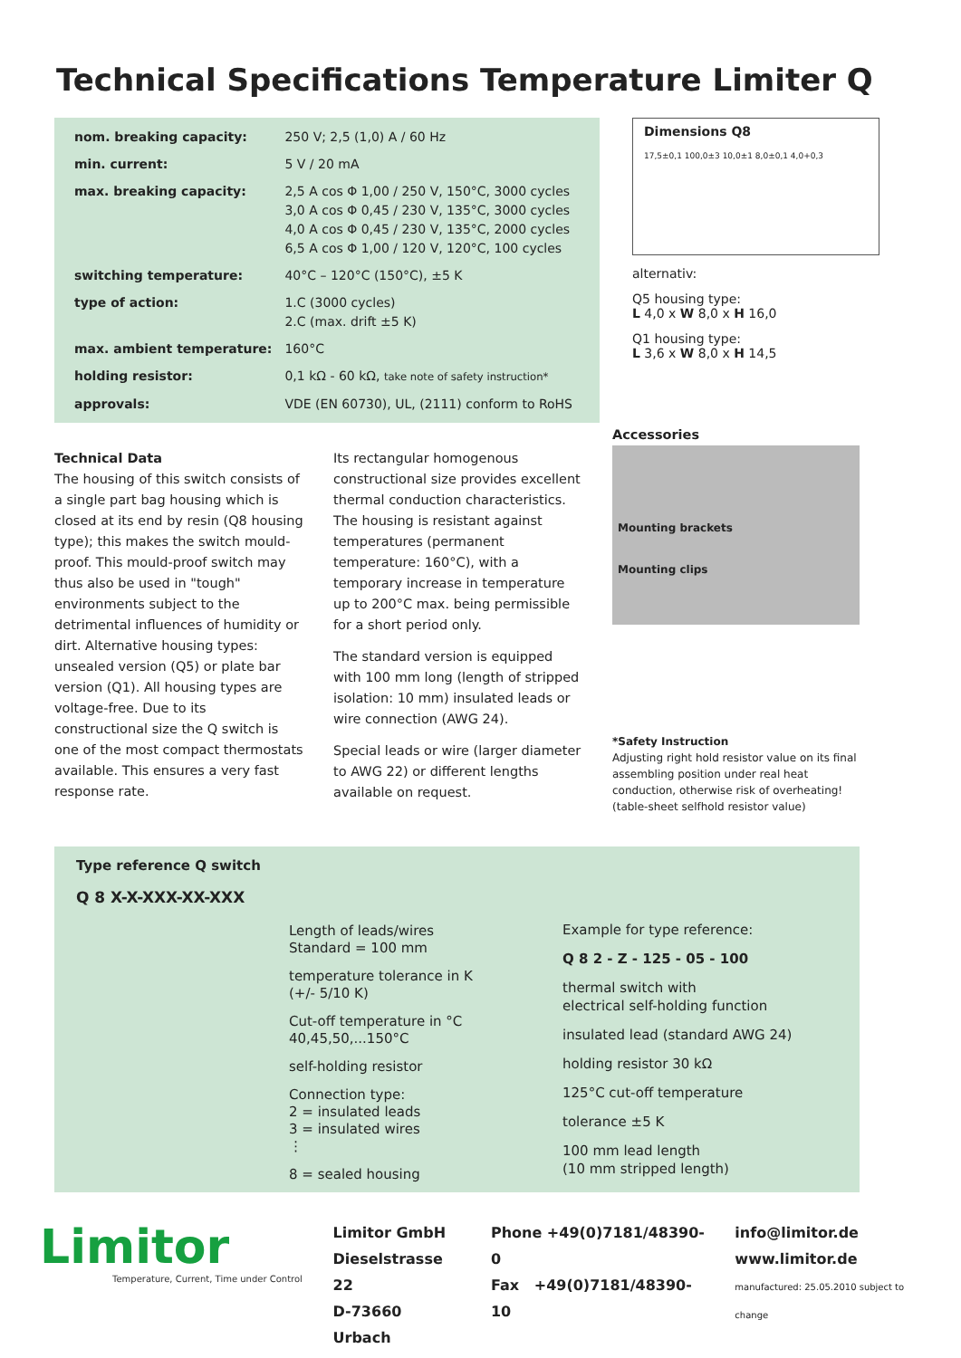Technical Specifications Temperature Limiter Q
| nom. breaking capacity: | 250 V; 2,5 (1,0) A / 60 Hz |
| min. current: | 5 V / 20 mA |
| max. breaking capacity: | 2,5 A cos Φ 1,00 / 250 V, 150°C, 3000 cycles 3,0 A cos Φ 0,45 / 230 V, 135°C, 3000 cycles 4,0 A cos Φ 0,45 / 230 V, 135°C, 2000 cycles 6,5 A cos Φ 1,00 / 120 V, 120°C, 100 cycles |
| switching temperature: | 40°C – 120°C (150°C), ±5 K |
| type of action: | 1.C (3000 cycles) 2.C (max. drift ±5 K) |
| max. ambient temperature: | 160°C |
| holding resistor: | 0,1 kΩ - 60 kΩ, take note of safety instruction* |
| approvals: | VDE (EN 60730), UL, (2111) conform to RoHS |
Dimensions Q8
17,5±0,1 100,0±3 10,0±1 8,0±0,1 4,0+0,3
alternativ:
Q5 housing type:
L 4,0 x W 8,0 x H 16,0
Q1 housing type:
L 3,6 x W 8,0 x H 14,5
Technical Data
The housing of this switch consists of a single part bag housing which is closed at its end by resin (Q8 housing type); this makes the switch mould-proof. This mould-proof switch may thus also be used in "tough" environments subject to the detrimental influences of humidity or dirt. Alternative housing types: unsealed version (Q5) or plate bar version (Q1). All housing types are voltage-free. Due to its constructional size the Q switch is one of the most compact thermostats available. This ensures a very fast response rate.
Its rectangular homogenous constructional size provides excellent thermal conduction characteristics. The housing is resistant against temperatures (permanent temperature: 160°C), with a temporary increase in temperature up to 200°C max. being permissible for a short period only.
The standard version is equipped with 100 mm long (length of stripped isolation: 10 mm) insulated leads or wire connection (AWG 24).
Special leads or wire (larger diameter to AWG 22) or different lengths available on request.
Accessories
Mounting brackets
Mounting clips
*Safety Instruction
Adjusting right hold resistor value on its final assembling position under real heat conduction, otherwise risk of overheating! (table-sheet selfhold resistor value)
Type reference Q switch
Q 8 X-X-XXX-XX-XXX
Length of leads/wires
Standard = 100 mm
temperature tolerance in K
(+/- 5/10 K)
Cut-off temperature in °C
40,45,50,...150°C
self-holding resistor
Connection type:
2 = insulated leads
3 = insulated wires
⋮
8 = sealed housing
Example for type reference:
Q 8 2 - Z - 125 - 05 - 100
thermal switch with
electrical self-holding function
insulated lead (standard AWG 24)
holding resistor 30 kΩ
125°C cut-off temperature
tolerance ±5 K
100 mm lead length
(10 mm stripped length)
Limitor
Temperature, Current, Time under Control
Limitor GmbH
Dieselstrasse 22
D-73660 Urbach
Phone +49(0)7181/48390-0
Fax +49(0)7181/48390-10
info@limitor.de
www.limitor.de
manufactured: 25.05.2010 subject to change